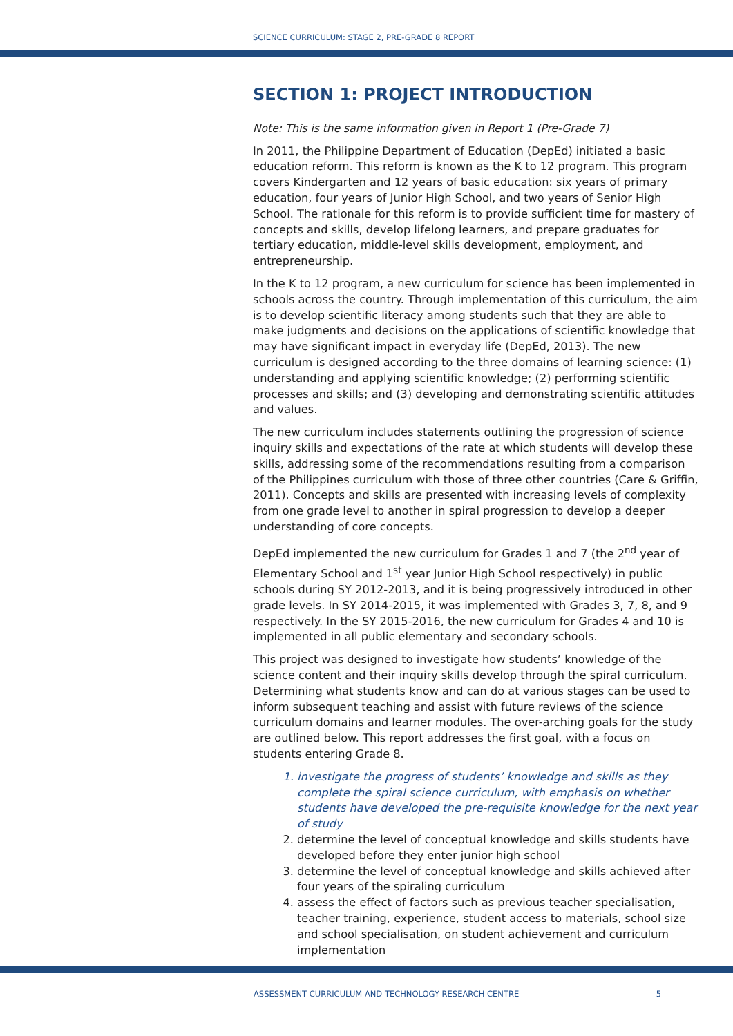SCIENCE CURRICULUM: STAGE 2, PRE-GRADE 8 REPORT
SECTION 1: PROJECT INTRODUCTION
Note: This is the same information given in Report 1 (Pre-Grade 7)
In 2011, the Philippine Department of Education (DepEd) initiated a basic education reform. This reform is known as the K to 12 program. This program covers Kindergarten and 12 years of basic education: six years of primary education, four years of Junior High School, and two years of Senior High School. The rationale for this reform is to provide sufficient time for mastery of concepts and skills, develop lifelong learners, and prepare graduates for tertiary education, middle-level skills development, employment, and entrepreneurship.
In the K to 12 program, a new curriculum for science has been implemented in schools across the country. Through implementation of this curriculum, the aim is to develop scientific literacy among students such that they are able to make judgments and decisions on the applications of scientific knowledge that may have significant impact in everyday life (DepEd, 2013). The new curriculum is designed according to the three domains of learning science: (1) understanding and applying scientific knowledge; (2) performing scientific processes and skills; and (3) developing and demonstrating scientific attitudes and values.
The new curriculum includes statements outlining the progression of science inquiry skills and expectations of the rate at which students will develop these skills, addressing some of the recommendations resulting from a comparison of the Philippines curriculum with those of three other countries (Care & Griffin, 2011). Concepts and skills are presented with increasing levels of complexity from one grade level to another in spiral progression to develop a deeper understanding of core concepts.
DepEd implemented the new curriculum for Grades 1 and 7 (the 2<sup>nd</sup> year of Elementary School and 1<sup>st</sup> year Junior High School respectively) in public schools during SY 2012-2013, and it is being progressively introduced in other grade levels. In SY 2014-2015, it was implemented with Grades 3, 7, 8, and 9 respectively. In the SY 2015-2016, the new curriculum for Grades 4 and 10 is implemented in all public elementary and secondary schools.
This project was designed to investigate how students’ knowledge of the science content and their inquiry skills develop through the spiral curriculum. Determining what students know and can do at various stages can be used to inform subsequent teaching and assist with future reviews of the science curriculum domains and learner modules. The over-arching goals for the study are outlined below. This report addresses the first goal, with a focus on students entering Grade 8.
1. investigate the progress of students’ knowledge and skills as they complete the spiral science curriculum, with emphasis on whether students have developed the pre-requisite knowledge for the next year of study
2. determine the level of conceptual knowledge and skills students have developed before they enter junior high school
3. determine the level of conceptual knowledge and skills achieved after four years of the spiraling curriculum
4. assess the effect of factors such as previous teacher specialisation, teacher training, experience, student access to materials, school size and school specialisation, on student achievement and curriculum implementation
ASSESSMENT CURRICULUM AND TECHNOLOGY RESEARCH CENTRE 5